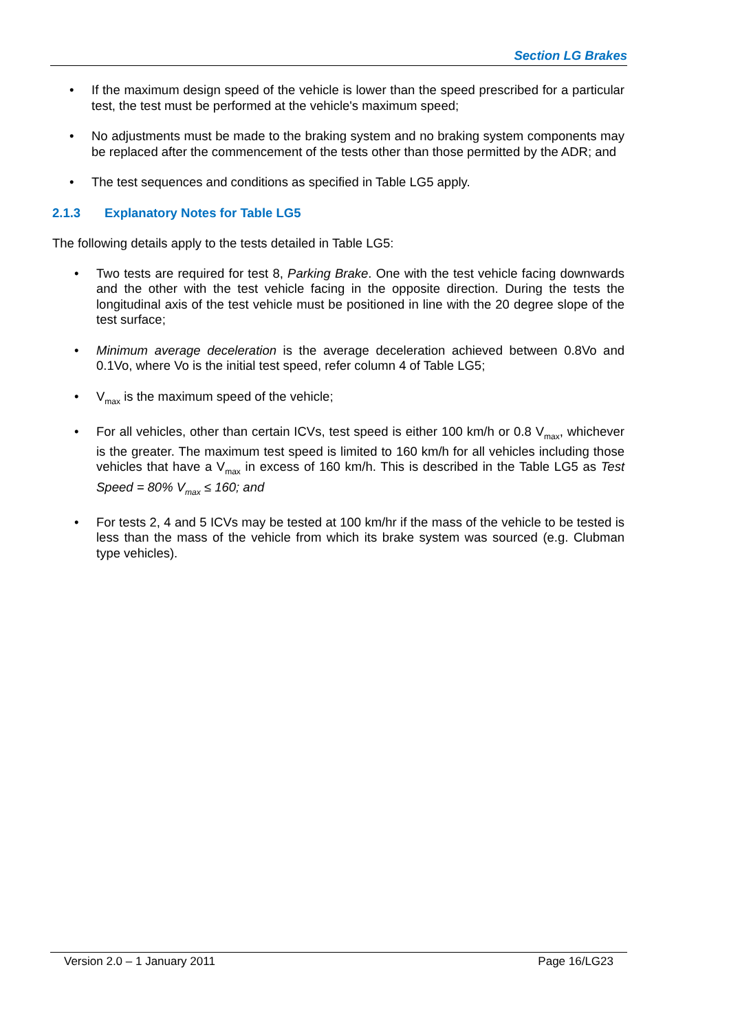Section LG Brakes
• If the maximum design speed of the vehicle is lower than the speed prescribed for a particular test, the test must be performed at the vehicle's maximum speed;
• No adjustments must be made to the braking system and no braking system components may be replaced after the commencement of the tests other than those permitted by the ADR; and
• The test sequences and conditions as specified in Table LG5 apply.
2.1.3 Explanatory Notes for Table LG5
The following details apply to the tests detailed in Table LG5:
• Two tests are required for test 8, Parking Brake. One with the test vehicle facing downwards and the other with the test vehicle facing in the opposite direction. During the tests the longitudinal axis of the test vehicle must be positioned in line with the 20 degree slope of the test surface;
• Minimum average deceleration is the average deceleration achieved between 0.8Vo and 0.1Vo, where Vo is the initial test speed, refer column 4 of Table LG5;
• V<sub>max</sub> is the maximum speed of the vehicle;
• For all vehicles, other than certain ICVs, test speed is either 100 km/h or 0.8 V<sub>max</sub>, whichever is the greater. The maximum test speed is limited to 160 km/h for all vehicles including those vehicles that have a V<sub>max</sub> in excess of 160 km/h. This is described in the Table LG5 as Test Speed = 80% V<sub>max</sub> ≤ 160; and
• For tests 2, 4 and 5 ICVs may be tested at 100 km/hr if the mass of the vehicle to be tested is less than the mass of the vehicle from which its brake system was sourced (e.g. Clubman type vehicles).
Version 2.0 – 1 January 2011 Page 16/LG23